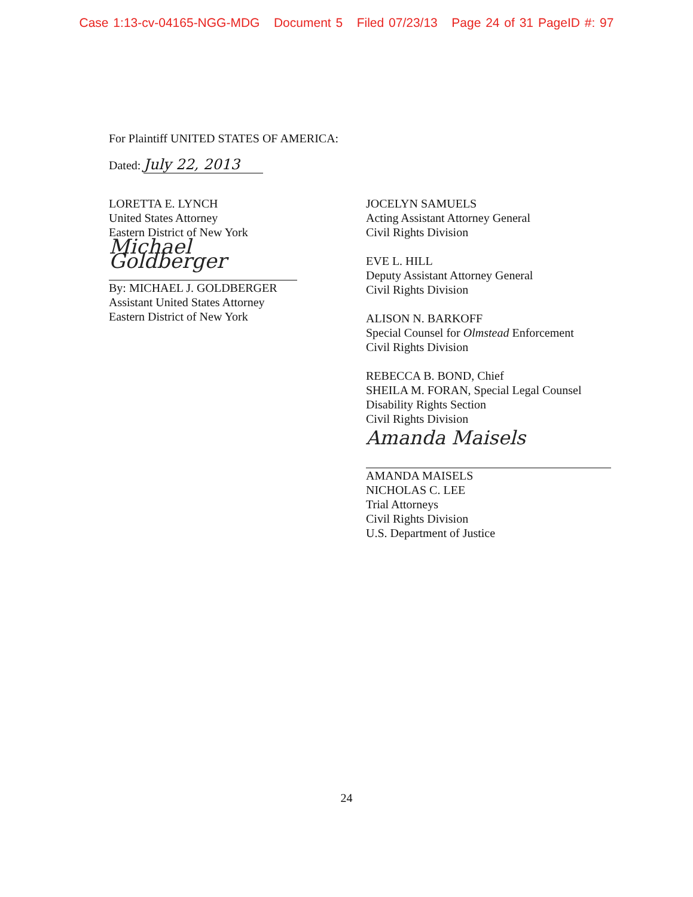Case 1:13-cv-04165-NGG-MDG Document 5 Filed 07/23/13 Page 24 of 31 PageID #: 97
For Plaintiff UNITED STATES OF AMERICA:
Dated: July 22, 2013
LORETTA E. LYNCH
United States Attorney
Eastern District of New York
Michael Goldberger
By: MICHAEL J. GOLDBERGER
Assistant United States Attorney
Eastern District of New York
JOCELYN SAMUELS
Acting Assistant Attorney General
Civil Rights Division
EVE L. HILL
Deputy Assistant Attorney General
Civil Rights Division
ALISON N. BARKOFF
Special Counsel for Olmstead Enforcement
Civil Rights Division
REBECCA B. BOND, Chief
SHEILA M. FORAN, Special Legal Counsel
Disability Rights Section
Civil Rights Division
Amanda Maisels
AMANDA MAISELS
NICHOLAS C. LEE
Trial Attorneys
Civil Rights Division
U.S. Department of Justice
24